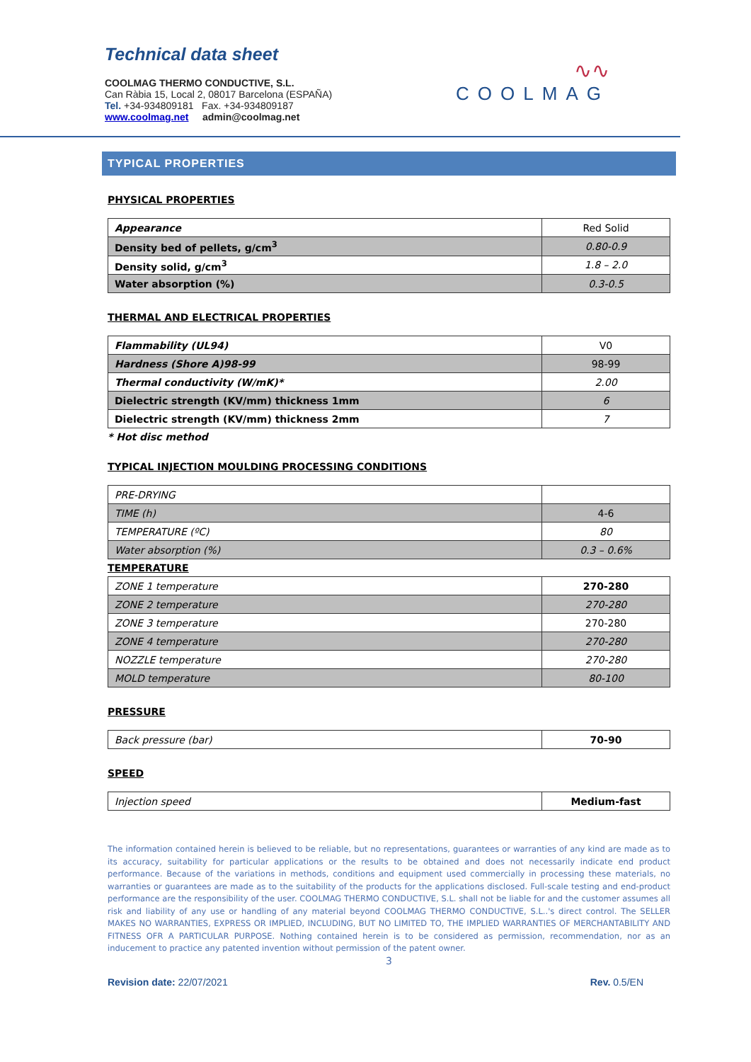Technical data sheet
COOLMAG THERMO CONDUCTIVE, S.L.
Can Ràbia 15, Local 2, 08017 Barcelona (ESPAÑA)
Tel. +34-934809181 Fax. +34-934809187
www.coolmag.net admin@coolmag.net
∿∿
COOLMAG
TYPICAL PROPERTIES
PHYSICAL PROPERTIES
| Appearance | Red Solid |
| Density bed of pellets, g/cm<sup>3</sup> | 0.80-0.9 |
| Density solid, g/cm<sup>3</sup> | 1.8 – 2.0 |
| Water absorption (%) | 0.3-0.5 |
THERMAL AND ELECTRICAL PROPERTIES
| Flammability (UL94) | V0 |
| Hardness (Shore A)98-99 | 98-99 |
| Thermal conductivity (W/mK)* | 2.00 |
| Dielectric strength (KV/mm) thickness 1mm | 6 |
| Dielectric strength (KV/mm) thickness 2mm | 7 |
* Hot disc method
TYPICAL INJECTION MOULDING PROCESSING CONDITIONS
| PRE-DRYING | |
| TIME (h) | 4-6 |
| TEMPERATURE (ºC) | 80 |
| Water absorption (%) | 0.3 – 0.6% |
TEMPERATURE
| ZONE 1 temperature | 270-280 |
| ZONE 2 temperature | 270-280 |
| ZONE 3 temperature | 270-280 |
| ZONE 4 temperature | 270-280 |
| NOZZLE temperature | 270-280 |
| MOLD temperature | 80-100 |
PRESSURE
| Back pressure (bar) | 70-90 |
SPEED
| Injection speed | Medium-fast |
The information contained herein is believed to be reliable, but no representations, guarantees or warranties of any kind are made as to its accuracy, suitability for particular applications or the results to be obtained and does not necessarily indicate end product performance. Because of the variations in methods, conditions and equipment used commercially in processing these materials, no warranties or guarantees are made as to the suitability of the products for the applications disclosed. Full-scale testing and end-product performance are the responsibility of the user. COOLMAG THERMO CONDUCTIVE, S.L. shall not be liable for and the customer assumes all risk and liability of any use or handling of any material beyond COOLMAG THERMO CONDUCTIVE, S.L..'s direct control. The SELLER MAKES NO WARRANTIES, EXPRESS OR IMPLIED, INCLUDING, BUT NO LIMITED TO, THE IMPLIED WARRANTIES OF MERCHANTABILITY AND FITNESS OFR A PARTICULAR PURPOSE. Nothing contained herein is to be considered as permission, recommendation, nor as an inducement to practice any patented invention without permission of the patent owner.
3
Revision date: 22/07/2021 Rev. 0.5/EN